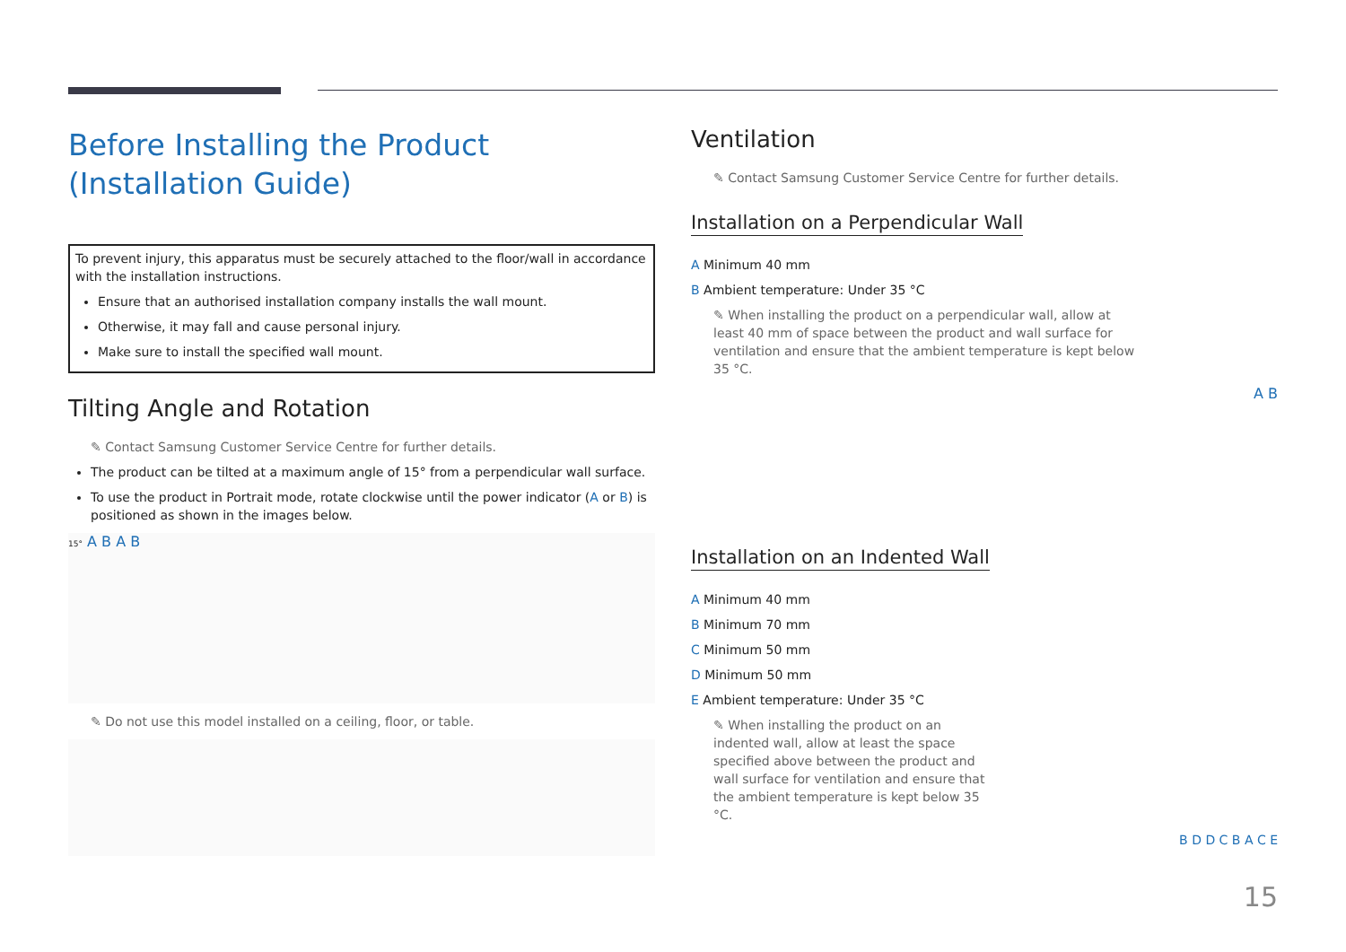Before Installing the Product (Installation Guide)
To prevent injury, this apparatus must be securely attached to the floor/wall in accordance with the installation instructions.
Ensure that an authorised installation company installs the wall mount.
Otherwise, it may fall and cause personal injury.
Make sure to install the specified wall mount.
Tilting Angle and Rotation
✎ Contact Samsung Customer Service Centre for further details.
The product can be tilted at a maximum angle of 15° from a perpendicular wall surface.
To use the product in Portrait mode, rotate clockwise until the power indicator (A or B) is positioned as shown in the images below.
15° A B A B
✎ Do not use this model installed on a ceiling, floor, or table.
Ventilation
✎ Contact Samsung Customer Service Centre for further details.
Installation on a Perpendicular Wall
A Minimum 40 mm
B Ambient temperature: Under 35 °C
✎ When installing the product on a perpendicular wall, allow at least 40 mm of space between the product and wall surface for ventilation and ensure that the ambient temperature is kept below 35 °C.
A B
Installation on an Indented Wall
A Minimum 40 mm
B Minimum 70 mm
C Minimum 50 mm
D Minimum 50 mm
E Ambient temperature: Under 35 °C
✎ When installing the product on an indented wall, allow at least the space specified above between the product and wall surface for ventilation and ensure that the ambient temperature is kept below 35 °C.
B D D C B A C E
15